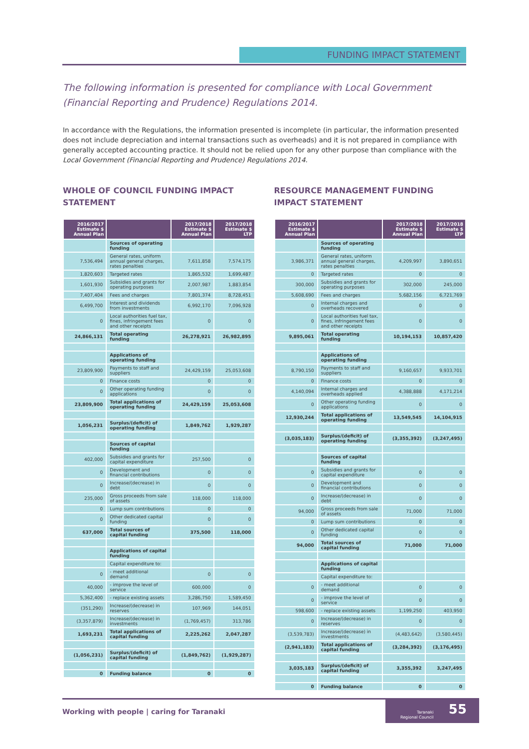FUNDING IMPACT STATEMENT
The following information is presented for compliance with Local Government (Financial Reporting and Prudence) Regulations 2014.
In accordance with the Regulations, the information presented is incomplete (in particular, the information presented does not include depreciation and internal transactions such as overheads) and it is not prepared in compliance with generally accepted accounting practice. It should not be relied upon for any other purpose than compliance with the Local Government (Financial Reporting and Prudence) Regulations 2014.
WHOLE OF COUNCIL FUNDING IMPACT STATEMENT
| 2016/2017 Estimate $ Annual Plan | | 2017/2018 Estimate $ Annual Plan | 2017/2018 Estimate $ LTP |
| --- | --- | --- | --- |
| | Sources of operating funding | | |
| 7,536,494 | General rates, uniform annual general charges, rates penalties | 7,611,858 | 7,574,175 |
| 1,820,603 | Targeted rates | 1,865,532 | 1,699,487 |
| 1,601,930 | Subsidies and grants for operating purposes | 2,007,987 | 1,883,854 |
| 7,407,404 | Fees and charges | 7,801,374 | 8,728,451 |
| 6,499,700 | Interest and dividends from investments | 6,992,170 | 7,096,928 |
| 0 | Local authorities fuel tax, fines, infringement fees and other receipts | 0 | 0 |
| 24,866,131 | Total operating funding | 26,278,921 | 26,982,895 |
| | Applications of operating funding | | |
| 23,809,900 | Payments to staff and suppliers | 24,429,159 | 25,053,608 |
| 0 | Finance costs | 0 | 0 |
| 0 | Other operating funding applications | 0 | 0 |
| 23,809,900 | Total applications of operating funding | 24,429,159 | 25,053,608 |
| 1,056,231 | Surplus/(deficit) of operating funding | 1,849,762 | 1,929,287 |
| | Sources of capital funding | | |
| 402,000 | Subsidies and grants for capital expenditure | 257,500 | 0 |
| 0 | Development and financial contributions | 0 | 0 |
| 0 | Increase/(decrease) in debt | 0 | 0 |
| 235,000 | Gross proceeds from sale of assets | 118,000 | 118,000 |
| 0 | Lump sum contributions | 0 | 0 |
| 0 | Other dedicated capital funding | 0 | 0 |
| 637,000 | Total sources of capital funding | 375,500 | 118,000 |
| | Applications of capital funding | | |
| | Capital expenditure to: | | |
| 0 | - meet additional demand | 0 | 0 |
| 40,000 | - improve the level of service | 600,000 | 0 |
| 5,362,400 | - replace existing assets | 3,286,750 | 1,589,450 |
| (351,290) | Increase/(decrease) in reserves | 107,969 | 144,051 |
| (3,357,879) | Increase/(decrease) in investments | (1,769,457) | 313,786 |
| 1,693,231 | Total applications of capital funding | 2,225,262 | 2,047,287 |
| (1,056,231) | Surplus/(deficit) of capital funding | (1,849,762) | (1,929,287) |
| 0 | Funding balance | 0 | 0 |
RESOURCE MANAGEMENT FUNDING IMPACT STATEMENT
| 2016/2017 Estimate $ Annual Plan | | 2017/2018 Estimate $ Annual Plan | 2017/2018 Estimate $ LTP |
| --- | --- | --- | --- |
| | Sources of operating funding | | |
| 3,986,371 | General rates, uniform annual general charges, rates penalties | 4,209,997 | 3,890,651 |
| 0 | Targeted rates | 0 | 0 |
| 300,000 | Subsidies and grants for operating purposes | 302,000 | 245,000 |
| 5,608,690 | Fees and charges | 5,682,156 | 6,721,769 |
| 0 | Internal charges and overheads recovered | 0 | 0 |
| 0 | Local authorities fuel tax, fines, infringement fees and other receipts | 0 | 0 |
| 9,895,061 | Total operating funding | 10,194,153 | 10,857,420 |
| | Applications of operating funding | | |
| 8,790,150 | Payments to staff and suppliers | 9,160,657 | 9,933,701 |
| 0 | Finance costs | 0 | 0 |
| 4,140,094 | Internal charges and overheads applied | 4,388,888 | 4,171,214 |
| 0 | Other operating funding applications | 0 | 0 |
| 12,930,244 | Total applications of operating funding | 13,549,545 | 14,104,915 |
| (3,035,183) | Surplus/(deficit) of operating funding | (3,355,392) | (3,247,495) |
| | Sources of capital funding | | |
| 0 | Subsidies and grants for capital expenditure | 0 | 0 |
| 0 | Development and financial contributions | 0 | 0 |
| 0 | Increase/(decrease) in debt | 0 | 0 |
| 94,000 | Gross proceeds from sale of assets | 71,000 | 71,000 |
| 0 | Lump sum contributions | 0 | 0 |
| 0 | Other dedicated capital funding | 0 | 0 |
| 94,000 | Total sources of capital funding | 71,000 | 71,000 |
| | Applications of capital funding | | |
| | Capital expenditure to: | | |
| 0 | - meet additional demand | 0 | 0 |
| 0 | - improve the level of service | 0 | 0 |
| 598,600 | - replace existing assets | 1,199,250 | 403,950 |
| 0 | Increase/(decrease) in reserves | 0 | 0 |
| (3,539,783) | Increase/(decrease) in investments | (4,483,642) | (3,580,445) |
| (2,941,183) | Total applications of capital funding | (3,284,392) | (3,176,495) |
| 3,035,183 | Surplus/(deficit) of capital funding | 3,355,392 | 3,247,495 |
| 0 | Funding balance | 0 | 0 |
Working with people | caring for Taranaki
Taranaki
Regional Council
55